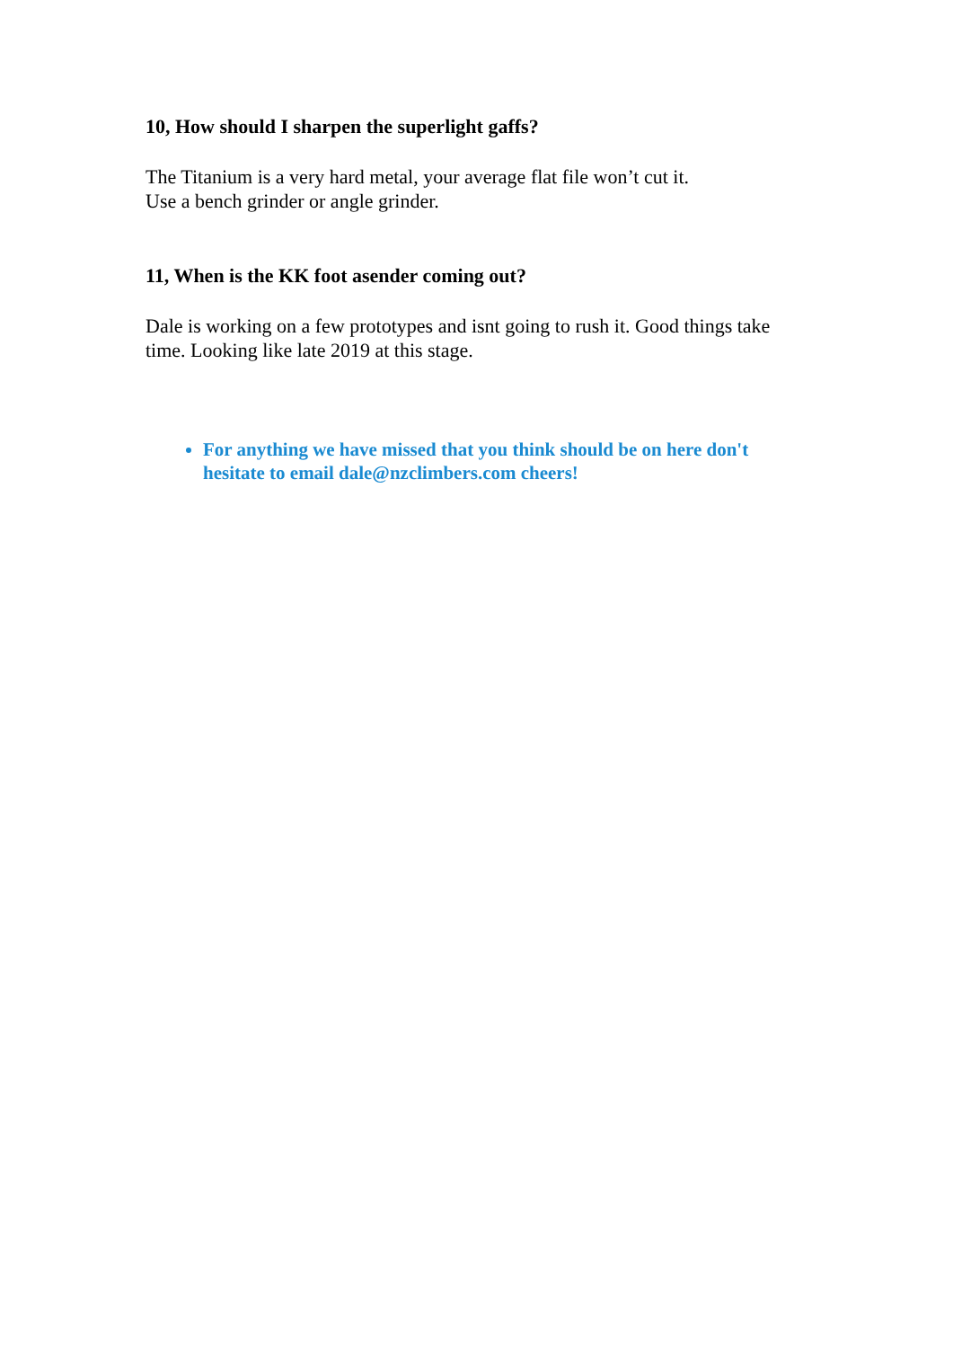10, How should I sharpen the superlight gaffs?
The Titanium is a very hard metal, your average flat file won’t cut it.
Use a bench grinder or angle grinder.
11, When is the KK foot asender coming out?
Dale is working on a few prototypes and isnt going to rush it. Good things take time. Looking like late 2019 at this stage.
For anything we have missed that you think should be on here don't hesitate to email dale@nzclimbers.com cheers!